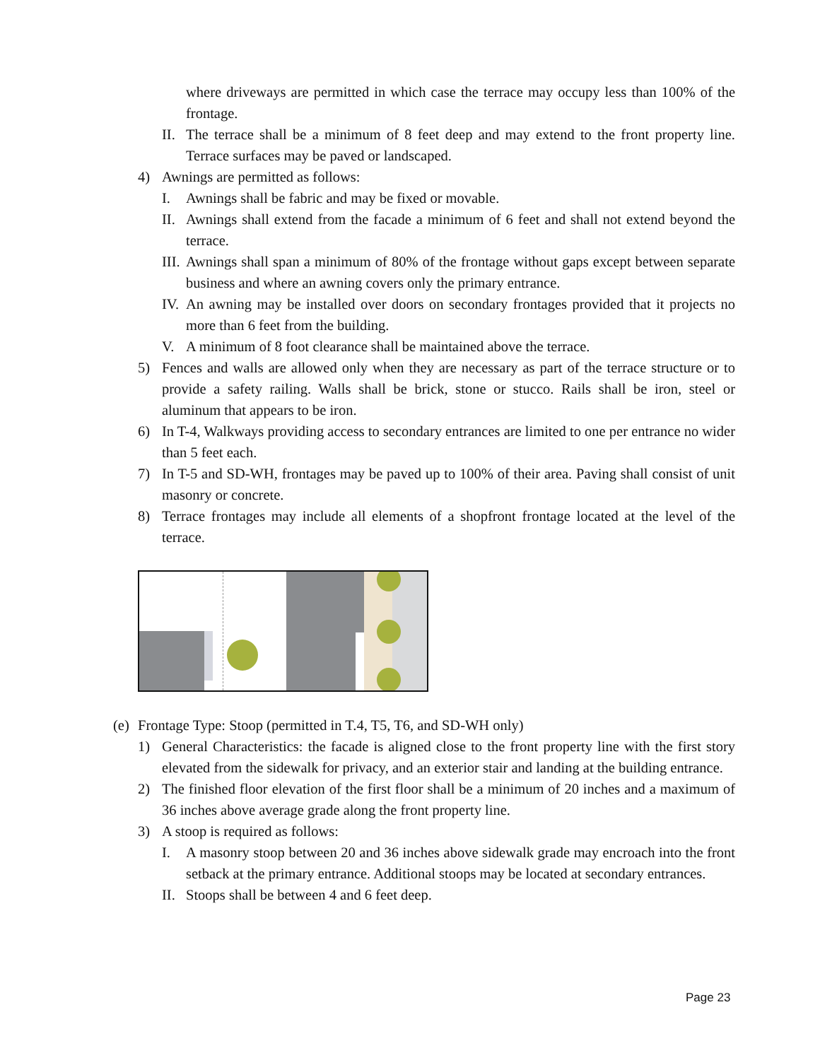where driveways are permitted in which case the terrace may occupy less than 100% of the frontage.
II. The terrace shall be a minimum of 8 feet deep and may extend to the front property line. Terrace surfaces may be paved or landscaped.
4) Awnings are permitted as follows:
I. Awnings shall be fabric and may be fixed or movable.
II. Awnings shall extend from the facade a minimum of 6 feet and shall not extend beyond the terrace.
III. Awnings shall span a minimum of 80% of the frontage without gaps except between separate business and where an awning covers only the primary entrance.
IV. An awning may be installed over doors on secondary frontages provided that it projects no more than 6 feet from the building.
V. A minimum of 8 foot clearance shall be maintained above the terrace.
5) Fences and walls are allowed only when they are necessary as part of the terrace structure or to provide a safety railing. Walls shall be brick, stone or stucco. Rails shall be iron, steel or aluminum that appears to be iron.
6) In T-4, Walkways providing access to secondary entrances are limited to one per entrance no wider than 5 feet each.
7) In T-5 and SD-WH, frontages may be paved up to 100% of their area. Paving shall consist of unit masonry or concrete.
8) Terrace frontages may include all elements of a shopfront frontage located at the level of the terrace.
(e) Frontage Type: Stoop (permitted in T.4, T5, T6, and SD-WH only)
1) General Characteristics: the facade is aligned close to the front property line with the first story elevated from the sidewalk for privacy, and an exterior stair and landing at the building entrance.
2) The finished floor elevation of the first floor shall be a minimum of 20 inches and a maximum of 36 inches above average grade along the front property line.
3) A stoop is required as follows:
I. A masonry stoop between 20 and 36 inches above sidewalk grade may encroach into the front setback at the primary entrance. Additional stoops may be located at secondary entrances.
II. Stoops shall be between 4 and 6 feet deep.
Page 23